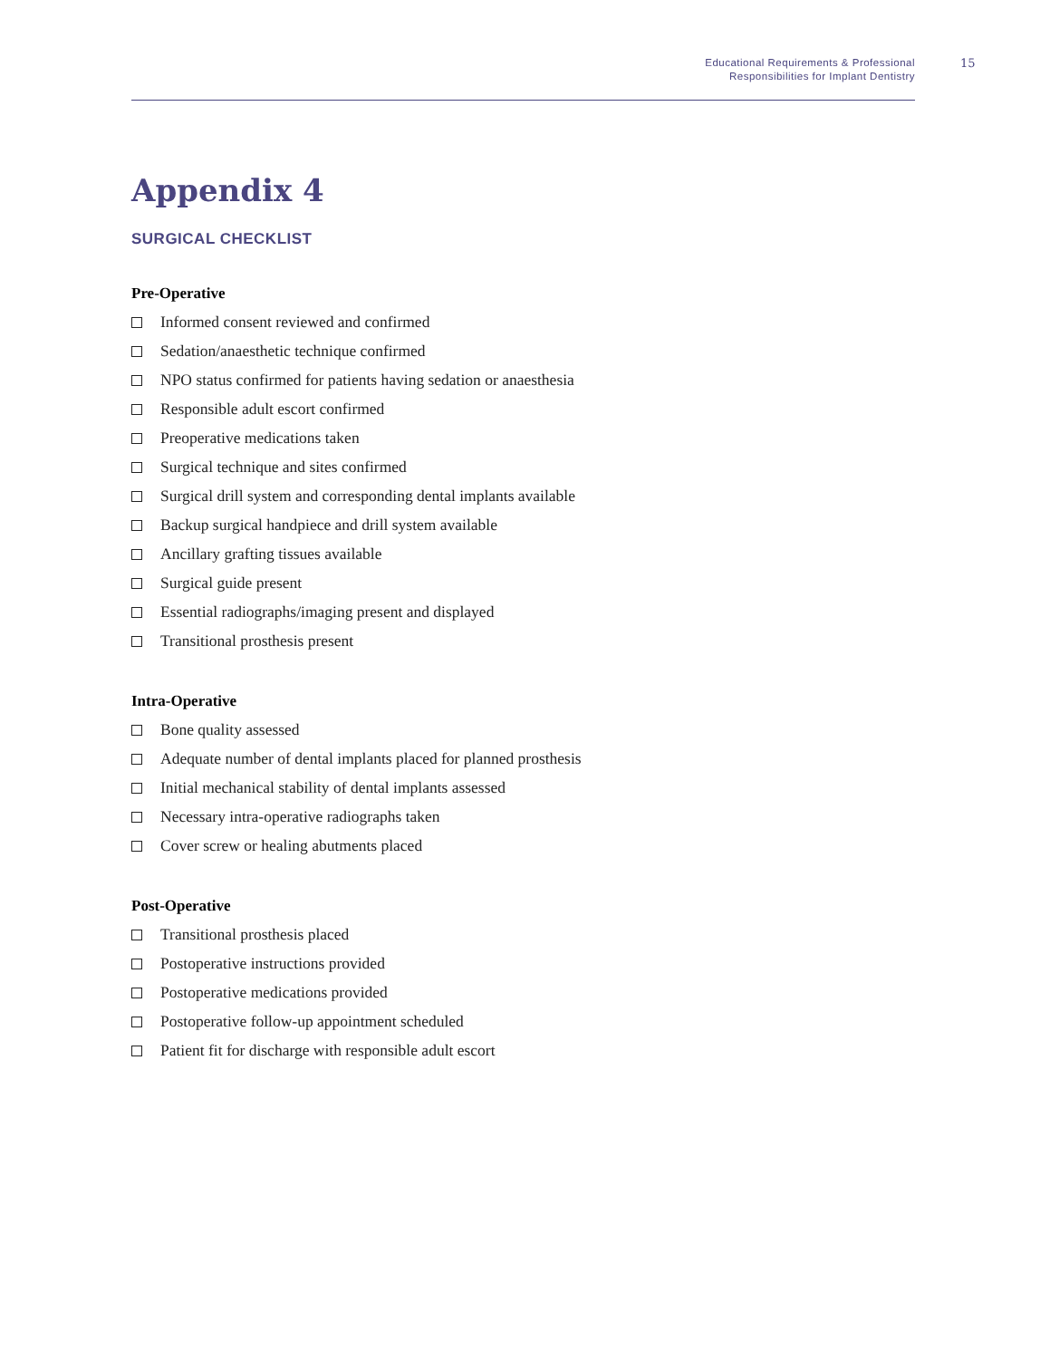Educational Requirements & Professional
Responsibilities for Implant Dentistry
15
Appendix 4
SURGICAL CHECKLIST
Pre-Operative
Informed consent reviewed and confirmed
Sedation/anaesthetic technique confirmed
NPO status confirmed for patients having sedation or anaesthesia
Responsible adult escort confirmed
Preoperative medications taken
Surgical technique and sites confirmed
Surgical drill system and corresponding dental implants available
Backup surgical handpiece and drill system available
Ancillary grafting tissues available
Surgical guide present
Essential radiographs/imaging present and displayed
Transitional prosthesis present
Intra-Operative
Bone quality assessed
Adequate number of dental implants placed for planned prosthesis
Initial mechanical stability of dental implants assessed
Necessary intra-operative radiographs taken
Cover screw or healing abutments placed
Post-Operative
Transitional prosthesis placed
Postoperative instructions provided
Postoperative medications provided
Postoperative follow-up appointment scheduled
Patient fit for discharge with responsible adult escort